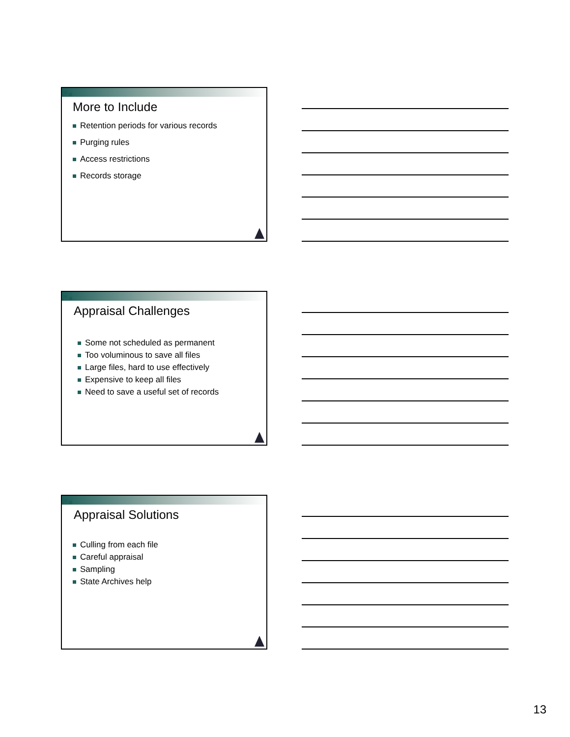More to Include
Retention periods for various records
Purging rules
Access restrictions
Records storage
Appraisal Challenges
Some not scheduled as permanent
Too voluminous to save all files
Large files, hard to use effectively
Expensive to keep all files
Need to save a useful set of records
Appraisal Solutions
Culling from each file
Careful appraisal
Sampling
State Archives help
13